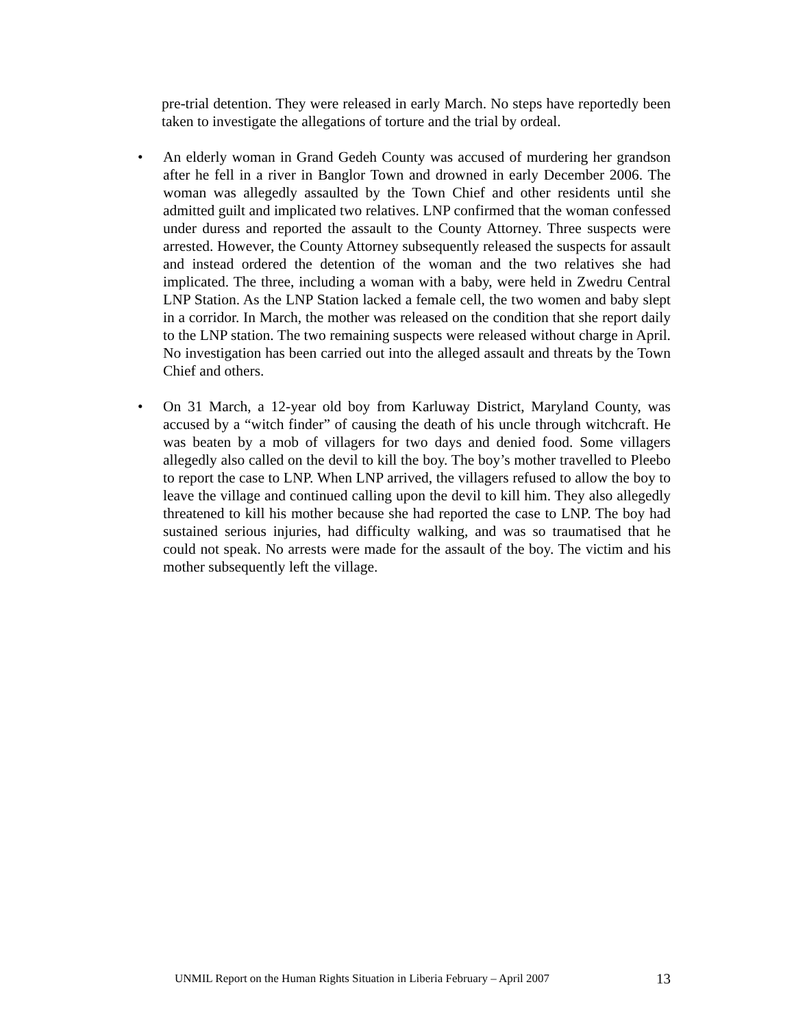pre-trial detention. They were released in early March. No steps have reportedly been taken to investigate the allegations of torture and the trial by ordeal.
• An elderly woman in Grand Gedeh County was accused of murdering her grandson after he fell in a river in Banglor Town and drowned in early December 2006. The woman was allegedly assaulted by the Town Chief and other residents until she admitted guilt and implicated two relatives. LNP confirmed that the woman confessed under duress and reported the assault to the County Attorney. Three suspects were arrested. However, the County Attorney subsequently released the suspects for assault and instead ordered the detention of the woman and the two relatives she had implicated. The three, including a woman with a baby, were held in Zwedru Central LNP Station. As the LNP Station lacked a female cell, the two women and baby slept in a corridor. In March, the mother was released on the condition that she report daily to the LNP station. The two remaining suspects were released without charge in April. No investigation has been carried out into the alleged assault and threats by the Town Chief and others.
• On 31 March, a 12-year old boy from Karluway District, Maryland County, was accused by a “witch finder” of causing the death of his uncle through witchcraft. He was beaten by a mob of villagers for two days and denied food. Some villagers allegedly also called on the devil to kill the boy. The boy’s mother travelled to Pleebo to report the case to LNP. When LNP arrived, the villagers refused to allow the boy to leave the village and continued calling upon the devil to kill him. They also allegedly threatened to kill his mother because she had reported the case to LNP. The boy had sustained serious injuries, had difficulty walking, and was so traumatised that he could not speak. No arrests were made for the assault of the boy. The victim and his mother subsequently left the village.
UNMIL Report on the Human Rights Situation in Liberia February – April 2007 13